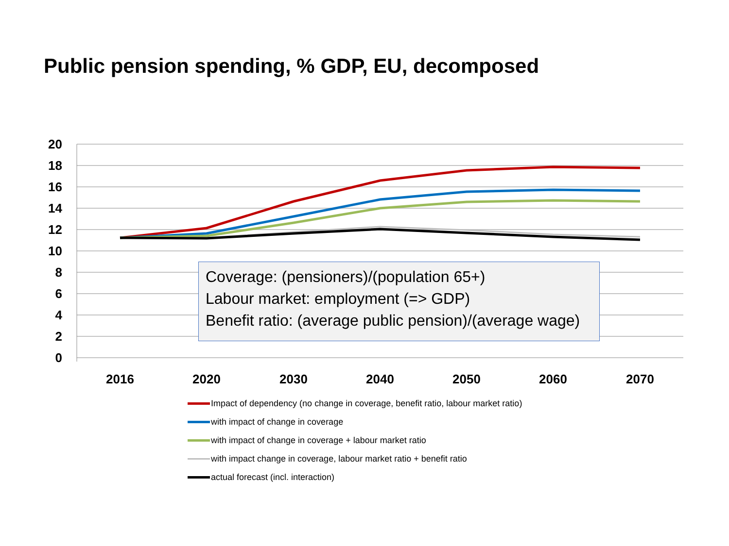Public pension spending, % GDP, EU, decomposed
20
18
16
14
12
10
8
6
4
2
0
2016
2020
2030
2040
2050
2060
2070
Coverage: (pensioners)/(population 65+)
Labour market: employment (=> GDP)
Benefit ratio: (average public pension)/(average wage)
Impact of dependency (no change in coverage, benefit ratio, labour market ratio)
with impact of change in coverage
with impact of change in coverage + labour market ratio
with impact change in coverage, labour market ratio + benefit ratio
actual forecast (incl. interaction)